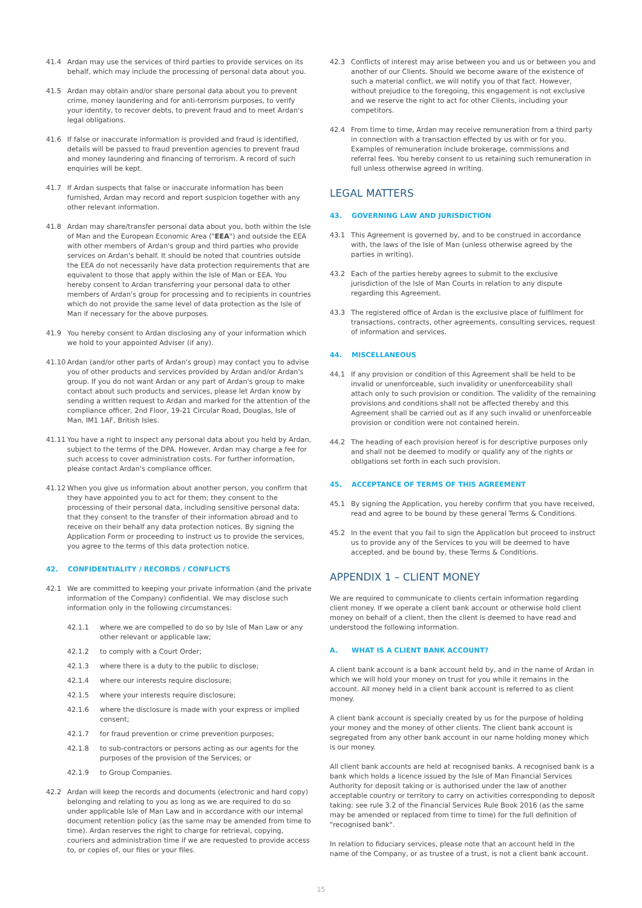41.4 Ardan may use the services of third parties to provide services on its behalf, which may include the processing of personal data about you.
41.5 Ardan may obtain and/or share personal data about you to prevent crime, money laundering and for anti-terrorism purposes, to verify your identity, to recover debts, to prevent fraud and to meet Ardan's legal obligations.
41.6 If false or inaccurate information is provided and fraud is identified, details will be passed to fraud prevention agencies to prevent fraud and money laundering and financing of terrorism. A record of such enquiries will be kept.
41.7 If Ardan suspects that false or inaccurate information has been furnished, Ardan may record and report suspicion together with any other relevant information.
41.8 Ardan may share/transfer personal data about you, both within the Isle of Man and the European Economic Area ("EEA") and outside the EEA with other members of Ardan's group and third parties who provide services on Ardan's behalf. It should be noted that countries outside the EEA do not necessarily have data protection requirements that are equivalent to those that apply within the Isle of Man or EEA. You hereby consent to Ardan transferring your personal data to other members of Ardan's group for processing and to recipients in countries which do not provide the same level of data protection as the Isle of Man if necessary for the above purposes.
41.9 You hereby consent to Ardan disclosing any of your information which we hold to your appointed Adviser (if any).
41.10 Ardan (and/or other parts of Ardan's group) may contact you to advise you of other products and services provided by Ardan and/or Ardan's group. If you do not want Ardan or any part of Ardan's group to make contact about such products and services, please let Ardan know by sending a written request to Ardan and marked for the attention of the compliance officer, 2nd Floor, 19-21 Circular Road, Douglas, Isle of Man, IM1 1AF, British Isles.
41.11 You have a right to inspect any personal data about you held by Ardan, subject to the terms of the DPA. However, Ardan may charge a fee for such access to cover administration costs. For further information, please contact Ardan's compliance officer.
41.12 When you give us information about another person, you confirm that they have appointed you to act for them; they consent to the processing of their personal data, including sensitive personal data; that they consent to the transfer of their information abroad and to receive on their behalf any data protection notices. By signing the Application Form or proceeding to instruct us to provide the services, you agree to the terms of this data protection notice.
42. CONFIDENTIALITY / RECORDS / CONFLICTS
42.1 We are committed to keeping your private information (and the private information of the Company) confidential. We may disclose such information only in the following circumstances:
42.1.1 where we are compelled to do so by Isle of Man Law or any other relevant or applicable law;
42.1.2 to comply with a Court Order;
42.1.3 where there is a duty to the public to disclose;
42.1.4 where our interests require disclosure;
42.1.5 where your interests require disclosure;
42.1.6 where the disclosure is made with your express or implied consent;
42.1.7 for fraud prevention or crime prevention purposes;
42.1.8 to sub-contractors or persons acting as our agents for the purposes of the provision of the Services; or
42.1.9 to Group Companies.
42.2 Ardan will keep the records and documents (electronic and hard copy) belonging and relating to you as long as we are required to do so under applicable Isle of Man Law and in accordance with our internal document retention policy (as the same may be amended from time to time). Ardan reserves the right to charge for retrieval, copying, couriers and administration time if we are requested to provide access to, or copies of, our files or your files.
42.3 Conflicts of interest may arise between you and us or between you and another of our Clients. Should we become aware of the existence of such a material conflict, we will notify you of that fact. However, without prejudice to the foregoing, this engagement is not exclusive and we reserve the right to act for other Clients, including your competitors.
42.4 From time to time, Ardan may receive remuneration from a third party in connection with a transaction effected by us with or for you. Examples of remuneration include brokerage, commissions and referral fees. You hereby consent to us retaining such remuneration in full unless otherwise agreed in writing.
LEGAL MATTERS
43. GOVERNING LAW AND JURISDICTION
43.1 This Agreement is governed by, and to be construed in accordance with, the laws of the Isle of Man (unless otherwise agreed by the parties in writing).
43.2 Each of the parties hereby agrees to submit to the exclusive jurisdiction of the Isle of Man Courts in relation to any dispute regarding this Agreement.
43.3 The registered office of Ardan is the exclusive place of fulfilment for transactions, contracts, other agreements, consulting services, request of information and services.
44. MISCELLANEOUS
44.1 If any provision or condition of this Agreement shall be held to be invalid or unenforceable, such invalidity or unenforceability shall attach only to such provision or condition. The validity of the remaining provisions and conditions shall not be affected thereby and this Agreement shall be carried out as if any such invalid or unenforceable provision or condition were not contained herein.
44.2 The heading of each provision hereof is for descriptive purposes only and shall not be deemed to modify or qualify any of the rights or obligations set forth in each such provision.
45. ACCEPTANCE OF TERMS OF THIS AGREEMENT
45.1 By signing the Application, you hereby confirm that you have received, read and agree to be bound by these general Terms & Conditions.
45.2 In the event that you fail to sign the Application but proceed to instruct us to provide any of the Services to you will be deemed to have accepted, and be bound by, these Terms & Conditions.
APPENDIX 1 – CLIENT MONEY
We are required to communicate to clients certain information regarding client money. If we operate a client bank account or otherwise hold client money on behalf of a client, then the client is deemed to have read and understood the following information.
A. WHAT IS A CLIENT BANK ACCOUNT?
A client bank account is a bank account held by, and in the name of Ardan in which we will hold your money on trust for you while it remains in the account. All money held in a client bank account is referred to as client money.
A client bank account is specially created by us for the purpose of holding your money and the money of other clients. The client bank account is segregated from any other bank account in our name holding money which is our money.
All client bank accounts are held at recognised banks. A recognised bank is a bank which holds a licence issued by the Isle of Man Financial Services Authority for deposit taking or is authorised under the law of another acceptable country or territory to carry on activities corresponding to deposit taking: see rule 3.2 of the Financial Services Rule Book 2016 (as the same may be amended or replaced from time to time) for the full definition of "recognised bank".
In relation to fiduciary services, please note that an account held in the name of the Company, or as trustee of a trust, is not a client bank account.
15